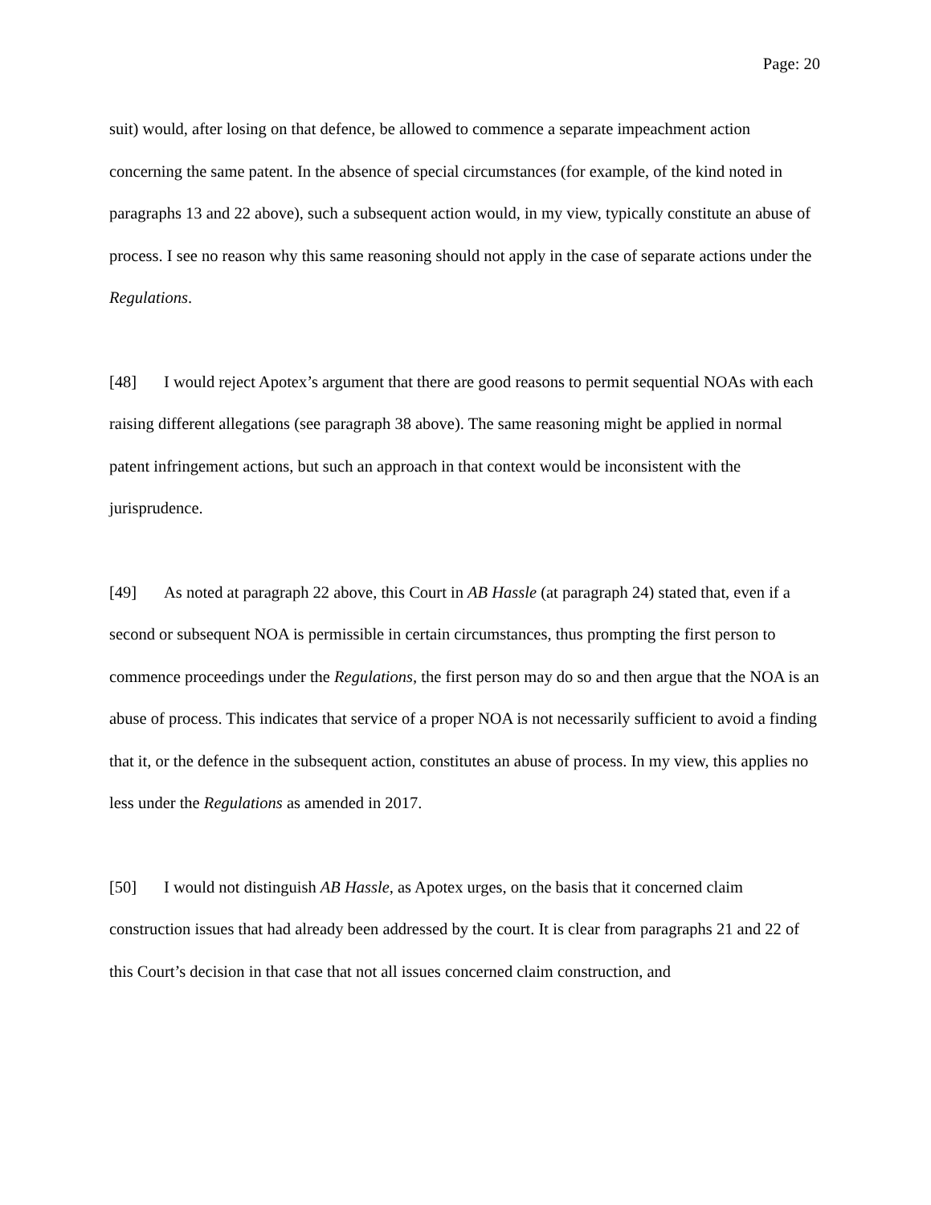Page: 20
suit) would, after losing on that defence, be allowed to commence a separate impeachment action concerning the same patent. In the absence of special circumstances (for example, of the kind noted in paragraphs 13 and 22 above), such a subsequent action would, in my view, typically constitute an abuse of process. I see no reason why this same reasoning should not apply in the case of separate actions under the Regulations.
[48] I would reject Apotex’s argument that there are good reasons to permit sequential NOAs with each raising different allegations (see paragraph 38 above). The same reasoning might be applied in normal patent infringement actions, but such an approach in that context would be inconsistent with the jurisprudence.
[49] As noted at paragraph 22 above, this Court in AB Hassle (at paragraph 24) stated that, even if a second or subsequent NOA is permissible in certain circumstances, thus prompting the first person to commence proceedings under the Regulations, the first person may do so and then argue that the NOA is an abuse of process. This indicates that service of a proper NOA is not necessarily sufficient to avoid a finding that it, or the defence in the subsequent action, constitutes an abuse of process. In my view, this applies no less under the Regulations as amended in 2017.
[50] I would not distinguish AB Hassle, as Apotex urges, on the basis that it concerned claim construction issues that had already been addressed by the court. It is clear from paragraphs 21 and 22 of this Court’s decision in that case that not all issues concerned claim construction, and